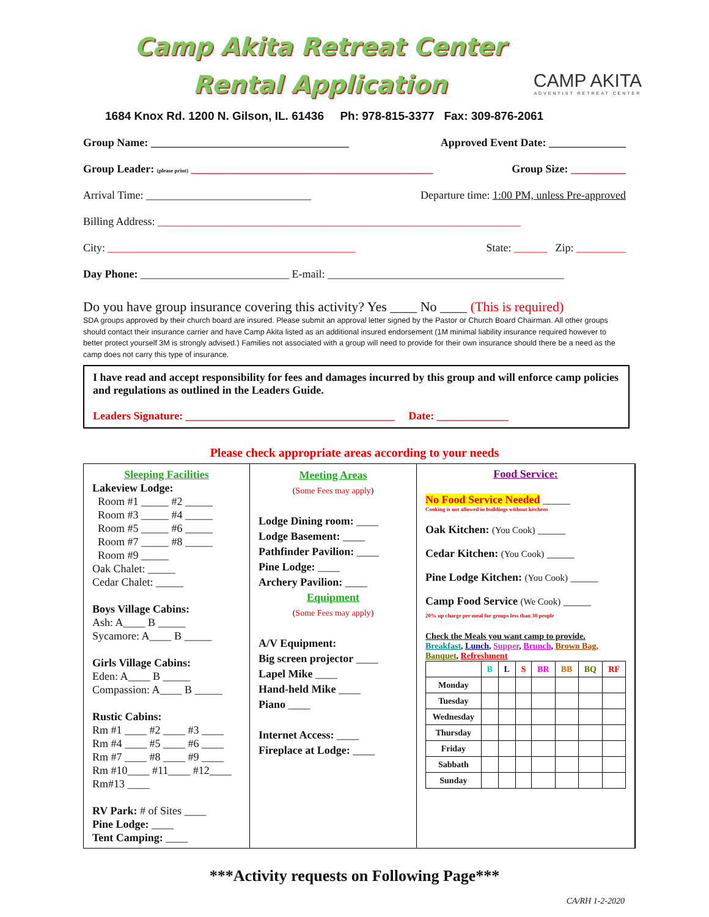Camp Akita Retreat Center
Rental Application
CAMP AKITA
ADVENTIST RETREAT CENTER
1684 Knox Rd. 1200 N. Gilson, IL. 61436 Ph: 978-815-3377 Fax: 309-876-2061
Group Name: ____________________________________ Approved Event Date: ______________
Group Leader: (please print) ____________________________________________ Group Size: __________
Arrival Time: ______________________________ Departure time: 1:00 PM, unless Pre-approved
Billing Address: __________________________________________________________________
City: _____________________________________________ State: ______ Zip: _________
Day Phone: ___________________________ E-mail: ___________________________________________
Do you have group insurance covering this activity? Yes ____ No ____ (This is required)
SDA groups approved by their church board are insured. Please submit an approval letter signed by the Pastor or Church Board Chairman. All other groups should contact their insurance carrier and have Camp Akita listed as an additional insured endorsement (1M minimal liability insurance required however to better protect yourself 3M is strongly advised.) Families not associated with a group will need to provide for their own insurance should there be a need as the camp does not carry this type of insurance.
I have read and accept responsibility for fees and damages incurred by this group and will enforce camp policies and regulations as outlined in the Leaders Guide.
Leaders Signature: ______________________________________ Date: _____________
Please check appropriate areas according to your needs
Sleeping Facilities
Lakeview Lodge:
Room #1 _____ #2 _____
Room #3 _____ #4 _____
Room #5 _____ #6 _____
Room #7 _____ #8 _____
Room #9 _____
Oak Chalet: _____
Cedar Chalet: _____
Boys Village Cabins:
Ash: A____ B _____
Sycamore: A____ B _____
Girls Village Cabins:
Eden: A____ B _____
Compassion: A____ B _____
Rustic Cabins:
Rm #1 ____ #2 ____ #3 ____
Rm #4 ____ #5 ____ #6 ____
Rm #7 ____ #8 ____ #9 ____
Rm #10____ #11____ #12____
Rm#13 ____
RV Park: # of Sites ____
Pine Lodge: ____
Tent Camping: ____
Meeting Areas
(Some Fees may apply)
Lodge Dining room: ____
Lodge Basement: ____
Pathfinder Pavilion: ____
Pine Lodge: ____
Archery Pavilion: ____
Equipment
(Some Fees may apply)
A/V Equipment:
Big screen projector ____
Lapel Mike ____
Hand-held Mike ____
Piano ____
Internet Access: ____
Fireplace at Lodge: ____
Food Service:
No Food Service Needed _____
Cooking is not allowed in buildings without kitchens
Oak Kitchen: (You Cook) _____
Cedar Kitchen: (You Cook) _____
Pine Lodge Kitchen: (You Cook) _____
Camp Food Service (We Cook) _____
20% up charge per meal for groups less than 30 people
Check the Meals you want camp to provide.
Breakfast, Lunch, Supper, Brunch, Brown Bag, Banquet, Refreshment
| | B | L | S | BR | BB | BQ | RF |
| --- | --- | --- | --- | --- | --- | --- | --- |
| Monday | | | | | | | |
| Tuesday | | | | | | | |
| Wednesday | | | | | | | |
| Thursday | | | | | | | |
| Friday | | | | | | | |
| Sabbath | | | | | | | |
| Sunday | | | | | | | |
***Activity requests on Following Page***
CA/RH 1-2-2020